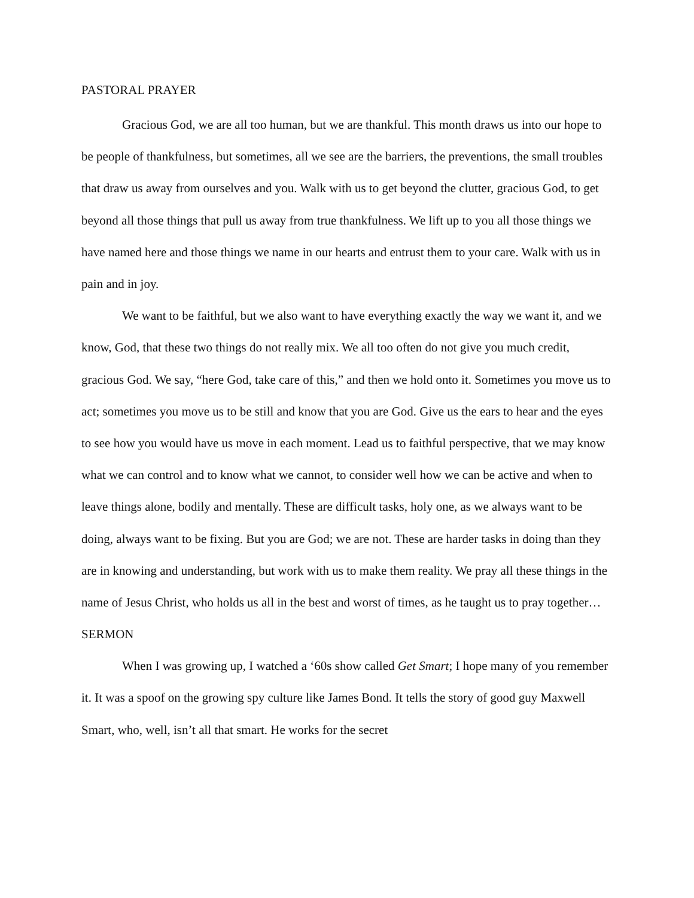PASTORAL PRAYER
Gracious God, we are all too human, but we are thankful. This month draws us into our hope to be people of thankfulness, but sometimes, all we see are the barriers, the preventions, the small troubles that draw us away from ourselves and you. Walk with us to get beyond the clutter, gracious God, to get beyond all those things that pull us away from true thankfulness. We lift up to you all those things we have named here and those things we name in our hearts and entrust them to your care. Walk with us in pain and in joy.
We want to be faithful, but we also want to have everything exactly the way we want it, and we know, God, that these two things do not really mix. We all too often do not give you much credit, gracious God. We say, “here God, take care of this,” and then we hold onto it. Sometimes you move us to act; sometimes you move us to be still and know that you are God. Give us the ears to hear and the eyes to see how you would have us move in each moment. Lead us to faithful perspective, that we may know what we can control and to know what we cannot, to consider well how we can be active and when to leave things alone, bodily and mentally. These are difficult tasks, holy one, as we always want to be doing, always want to be fixing. But you are God; we are not. These are harder tasks in doing than they are in knowing and understanding, but work with us to make them reality. We pray all these things in the name of Jesus Christ, who holds us all in the best and worst of times, as he taught us to pray together…
SERMON
When I was growing up, I watched a ‘60s show called Get Smart; I hope many of you remember it. It was a spoof on the growing spy culture like James Bond. It tells the story of good guy Maxwell Smart, who, well, isn’t all that smart. He works for the secret